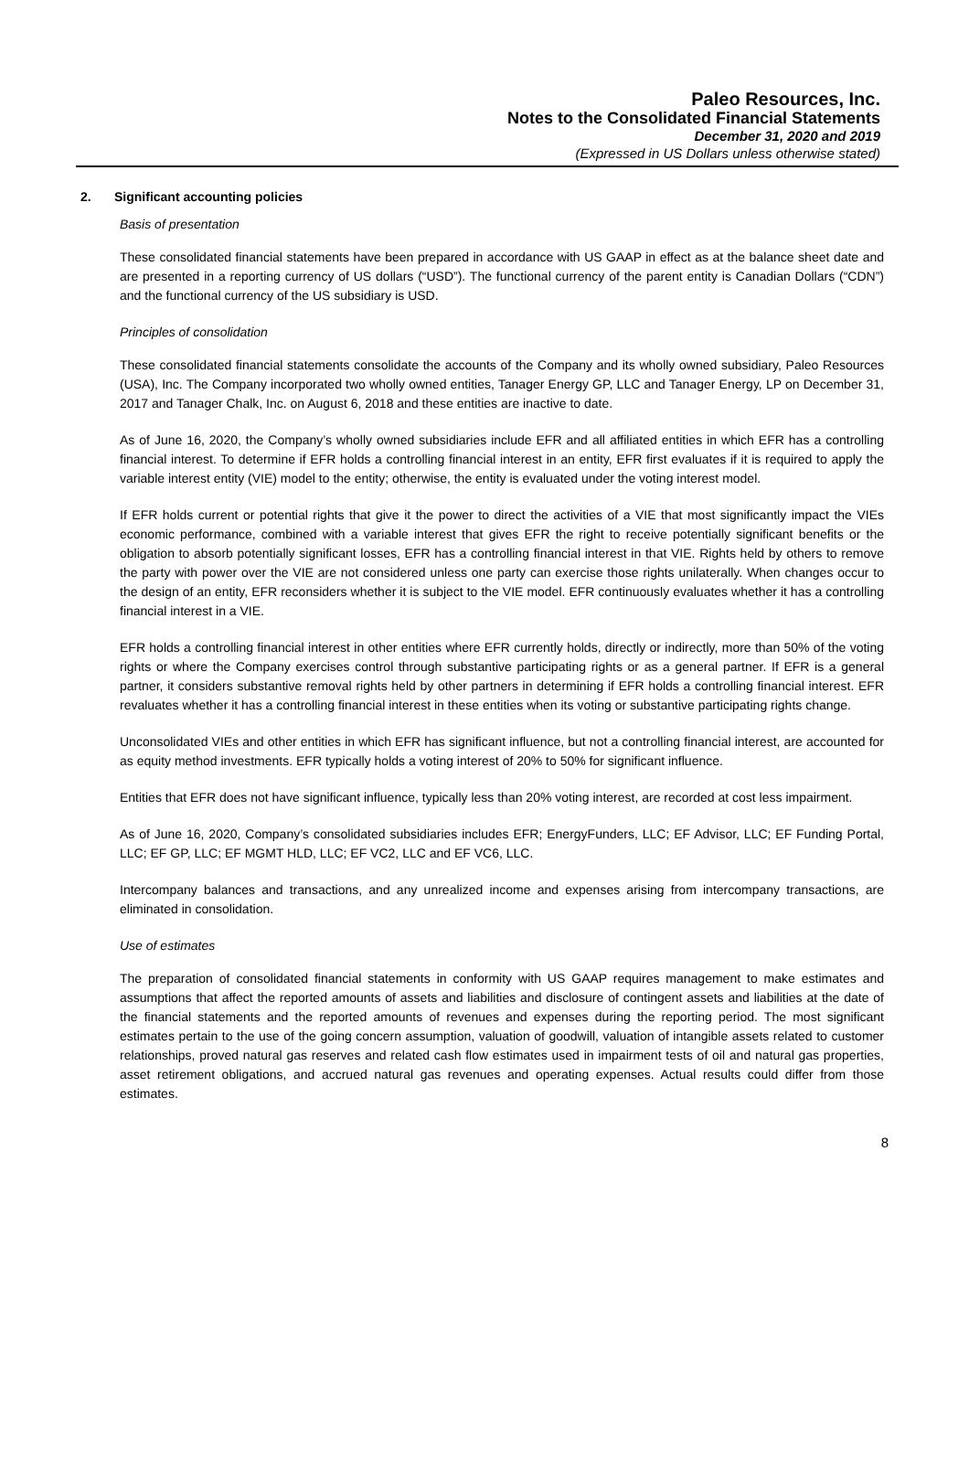Paleo Resources, Inc.
Notes to the Consolidated Financial Statements
December 31, 2020 and 2019
(Expressed in US Dollars unless otherwise stated)
2. Significant accounting policies
Basis of presentation
These consolidated financial statements have been prepared in accordance with US GAAP in effect as at the balance sheet date and are presented in a reporting currency of US dollars (“USD”). The functional currency of the parent entity is Canadian Dollars (“CDN”) and the functional currency of the US subsidiary is USD.
Principles of consolidation
These consolidated financial statements consolidate the accounts of the Company and its wholly owned subsidiary, Paleo Resources (USA), Inc. The Company incorporated two wholly owned entities, Tanager Energy GP, LLC and Tanager Energy, LP on December 31, 2017 and Tanager Chalk, Inc. on August 6, 2018 and these entities are inactive to date.
As of June 16, 2020, the Company’s wholly owned subsidiaries include EFR and all affiliated entities in which EFR has a controlling financial interest. To determine if EFR holds a controlling financial interest in an entity, EFR first evaluates if it is required to apply the variable interest entity (VIE) model to the entity; otherwise, the entity is evaluated under the voting interest model.
If EFR holds current or potential rights that give it the power to direct the activities of a VIE that most significantly impact the VIEs economic performance, combined with a variable interest that gives EFR the right to receive potentially significant benefits or the obligation to absorb potentially significant losses, EFR has a controlling financial interest in that VIE. Rights held by others to remove the party with power over the VIE are not considered unless one party can exercise those rights unilaterally. When changes occur to the design of an entity, EFR reconsiders whether it is subject to the VIE model. EFR continuously evaluates whether it has a controlling financial interest in a VIE.
EFR holds a controlling financial interest in other entities where EFR currently holds, directly or indirectly, more than 50% of the voting rights or where the Company exercises control through substantive participating rights or as a general partner. If EFR is a general partner, it considers substantive removal rights held by other partners in determining if EFR holds a controlling financial interest. EFR revaluates whether it has a controlling financial interest in these entities when its voting or substantive participating rights change.
Unconsolidated VIEs and other entities in which EFR has significant influence, but not a controlling financial interest, are accounted for as equity method investments. EFR typically holds a voting interest of 20% to 50% for significant influence.
Entities that EFR does not have significant influence, typically less than 20% voting interest, are recorded at cost less impairment.
As of June 16, 2020, Company’s consolidated subsidiaries includes EFR; EnergyFunders, LLC; EF Advisor, LLC; EF Funding Portal, LLC; EF GP, LLC; EF MGMT HLD, LLC; EF VC2, LLC and EF VC6, LLC.
Intercompany balances and transactions, and any unrealized income and expenses arising from intercompany transactions, are eliminated in consolidation.
Use of estimates
The preparation of consolidated financial statements in conformity with US GAAP requires management to make estimates and assumptions that affect the reported amounts of assets and liabilities and disclosure of contingent assets and liabilities at the date of the financial statements and the reported amounts of revenues and expenses during the reporting period. The most significant estimates pertain to the use of the going concern assumption, valuation of goodwill, valuation of intangible assets related to customer relationships, proved natural gas reserves and related cash flow estimates used in impairment tests of oil and natural gas properties, asset retirement obligations, and accrued natural gas revenues and operating expenses. Actual results could differ from those estimates.
8